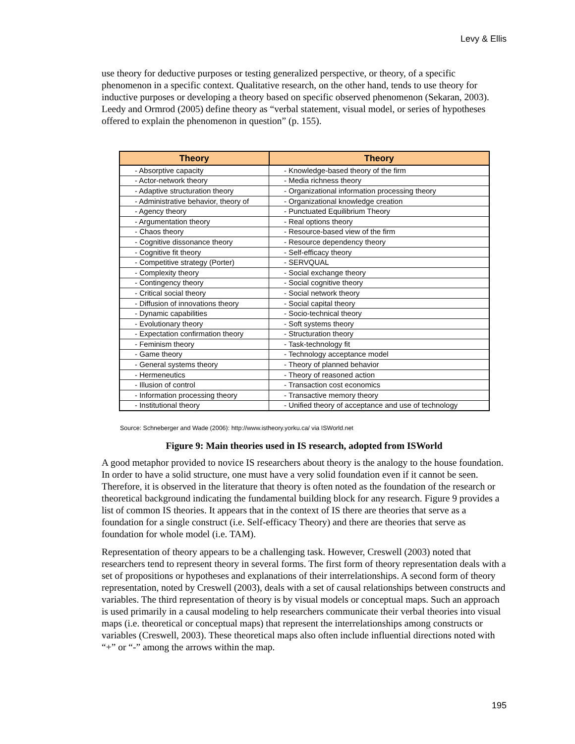Levy & Ellis
use theory for deductive purposes or testing generalized perspective, or theory, of a specific phenomenon in a specific context. Qualitative research, on the other hand, tends to use theory for inductive purposes or developing a theory based on specific observed phenomenon (Sekaran, 2003). Leedy and Ormrod (2005) define theory as “verbal statement, visual model, or series of hypotheses offered to explain the phenomenon in question” (p. 155).
| Theory | Theory |
| --- | --- |
| - Absorptive capacity | - Knowledge-based theory of the firm |
| - Actor-network theory | - Media richness theory |
| - Adaptive structuration theory | - Organizational information processing theory |
| - Administrative behavior, theory of | - Organizational knowledge creation |
| - Agency theory | - Punctuated Equilibrium Theory |
| - Argumentation theory | - Real options theory |
| - Chaos theory | - Resource-based view of the firm |
| - Cognitive dissonance theory | - Resource dependency theory |
| - Cognitive fit theory | - Self-efficacy theory |
| - Competitive strategy (Porter) | - SERVQUAL |
| - Complexity theory | - Social exchange theory |
| - Contingency theory | - Social cognitive theory |
| - Critical social theory | - Social network theory |
| - Diffusion of innovations theory | - Social capital theory |
| - Dynamic capabilities | - Socio-technical theory |
| - Evolutionary theory | - Soft systems theory |
| - Expectation confirmation theory | - Structuration theory |
| - Feminism theory | - Task-technology fit |
| - Game theory | - Technology acceptance model |
| - General systems theory | - Theory of planned behavior |
| - Hermeneutics | - Theory of reasoned action |
| - Illusion of control | - Transaction cost economics |
| - Information processing theory | - Transactive memory theory |
| - Institutional theory | - Unified theory of acceptance and use of technology |
Source: Schneberger and Wade (2006): http://www.istheory.yorku.ca/ via ISWorld.net
Figure 9: Main theories used in IS research, adopted from ISWorld
A good metaphor provided to novice IS researchers about theory is the analogy to the house foundation. In order to have a solid structure, one must have a very solid foundation even if it cannot be seen. Therefore, it is observed in the literature that theory is often noted as the foundation of the research or theoretical background indicating the fundamental building block for any research. Figure 9 provides a list of common IS theories. It appears that in the context of IS there are theories that serve as a foundation for a single construct (i.e. Self-efficacy Theory) and there are theories that serve as foundation for whole model (i.e. TAM).
Representation of theory appears to be a challenging task. However, Creswell (2003) noted that researchers tend to represent theory in several forms. The first form of theory representation deals with a set of propositions or hypotheses and explanations of their interrelationships. A second form of theory representation, noted by Creswell (2003), deals with a set of causal relationships between constructs and variables. The third representation of theory is by visual models or conceptual maps. Such an approach is used primarily in a causal modeling to help researchers communicate their verbal theories into visual maps (i.e. theoretical or conceptual maps) that represent the interrelationships among constructs or variables (Creswell, 2003). These theoretical maps also often include influential directions noted with “+” or “-” among the arrows within the map.
195